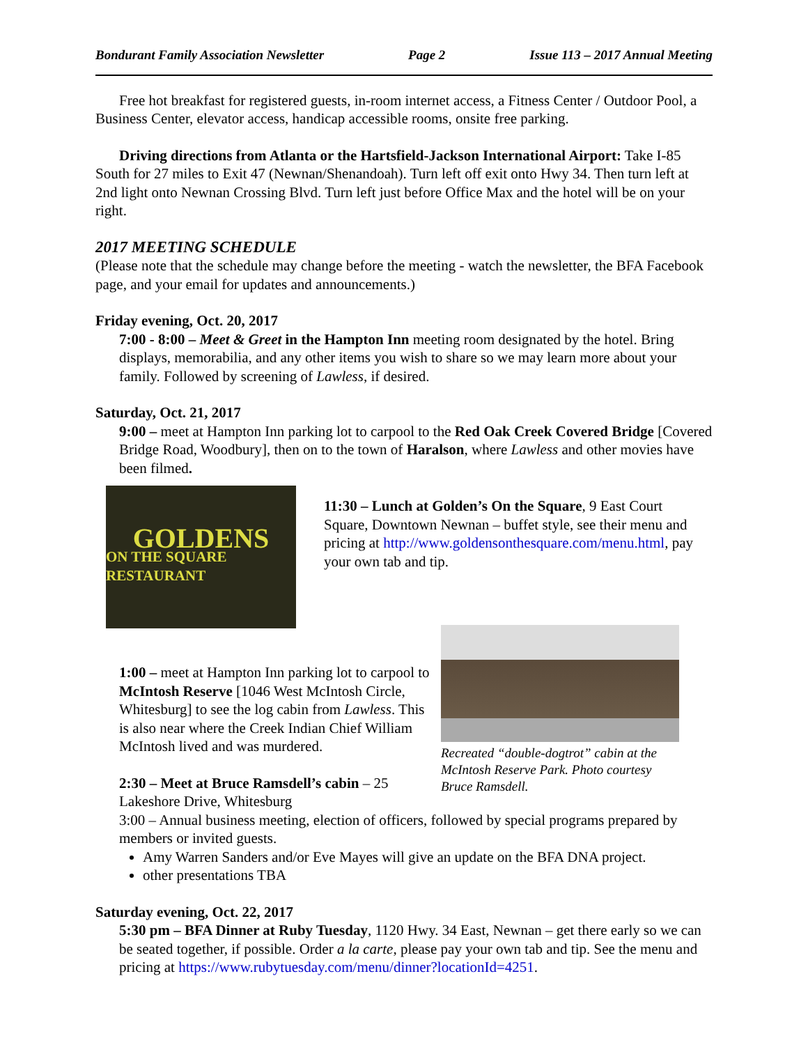Bondurant Family Association Newsletter Page 2 Issue 113 – 2017 Annual Meeting
Free hot breakfast for registered guests, in-room internet access, a Fitness Center / Outdoor Pool, a Business Center, elevator access, handicap accessible rooms, onsite free parking.
Driving directions from Atlanta or the Hartsfield-Jackson International Airport: Take I-85 South for 27 miles to Exit 47 (Newnan/Shenandoah). Turn left off exit onto Hwy 34. Then turn left at 2nd light onto Newnan Crossing Blvd. Turn left just before Office Max and the hotel will be on your right.
2017 MEETING SCHEDULE
(Please note that the schedule may change before the meeting - watch the newsletter, the BFA Facebook page, and your email for updates and announcements.)
Friday evening, Oct. 20, 2017
7:00 - 8:00 – Meet & Greet in the Hampton Inn meeting room designated by the hotel. Bring displays, memorabilia, and any other items you wish to share so we may learn more about your family. Followed by screening of Lawless, if desired.
Saturday, Oct. 21, 2017
9:00 – meet at Hampton Inn parking lot to carpool to the Red Oak Creek Covered Bridge [Covered Bridge Road, Woodbury], then on to the town of Haralson, where Lawless and other movies have been filmed.
GOLDENS
ON THE SQUARE RESTAURANT
11:30 – Lunch at Golden’s On the Square, 9 East Court Square, Downtown Newnan – buffet style, see their menu and pricing at http://www.goldensonthesquare.com/menu.html, pay your own tab and tip.
1:00 – meet at Hampton Inn parking lot to carpool to McIntosh Reserve [1046 West McIntosh Circle, Whitesburg] to see the log cabin from Lawless. This is also near where the Creek Indian Chief William McIntosh lived and was murdered.
2:30 – Meet at Bruce Ramsdell’s cabin – 25 Lakeshore Drive, Whitesburg
Recreated “double-dogtrot” cabin at the McIntosh Reserve Park. Photo courtesy Bruce Ramsdell.
3:00 – Annual business meeting, election of officers, followed by special programs prepared by members or invited guests.
Amy Warren Sanders and/or Eve Mayes will give an update on the BFA DNA project.
other presentations TBA
Saturday evening, Oct. 22, 2017
5:30 pm – BFA Dinner at Ruby Tuesday, 1120 Hwy. 34 East, Newnan – get there early so we can be seated together, if possible. Order a la carte, please pay your own tab and tip. See the menu and pricing at https://www.rubytuesday.com/menu/dinner?locationId=4251.